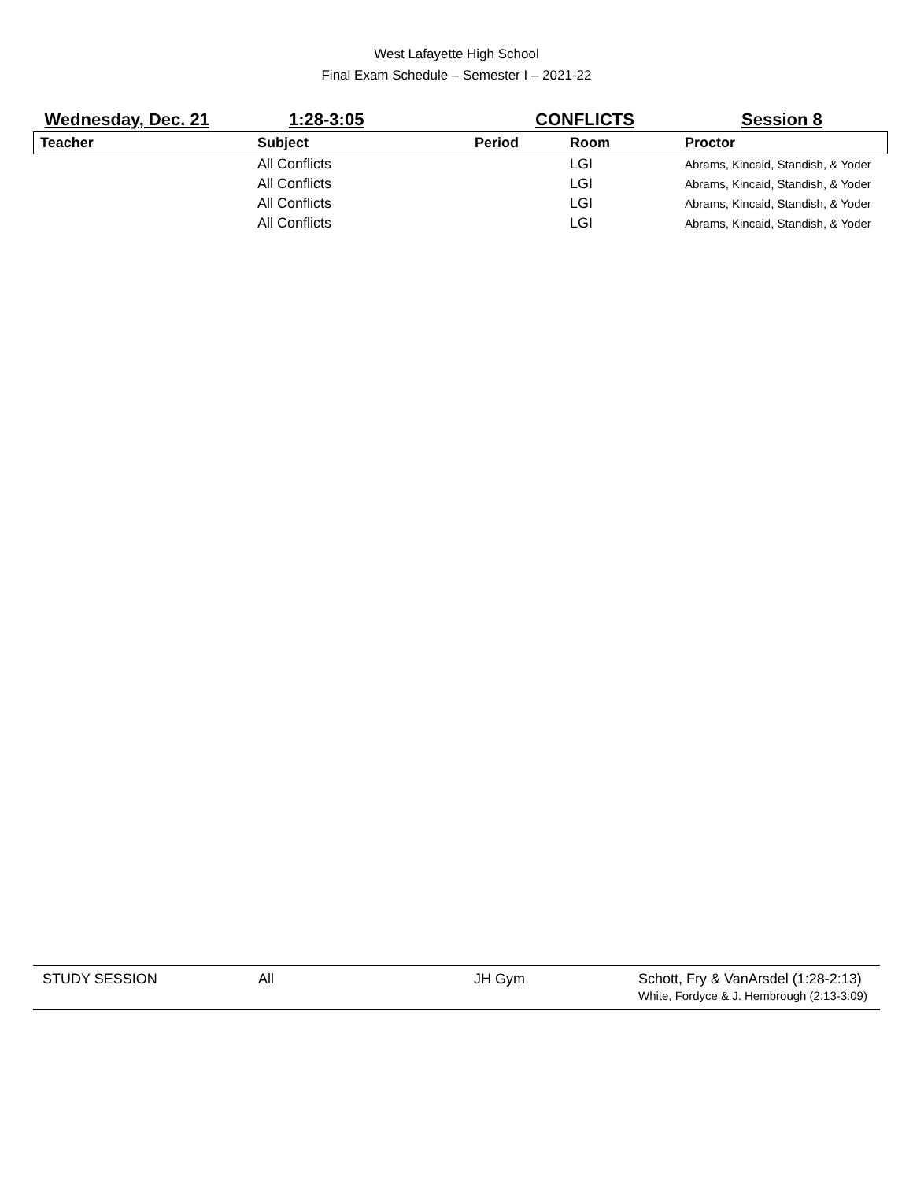West Lafayette High School
Final Exam Schedule – Semester I – 2021-22
| Wednesday, Dec. 21 | 1:28-3:05 | CONFLICTS | | Session 8 |
| Teacher | Subject | Period | Room | Proctor |
| | All Conflicts | | LGI | Abrams, Kincaid, Standish, & Yoder |
| | All Conflicts | | LGI | Abrams, Kincaid, Standish, & Yoder |
| | All Conflicts | | LGI | Abrams, Kincaid, Standish, & Yoder |
| | All Conflicts | | LGI | Abrams, Kincaid, Standish, & Yoder |
| STUDY SESSION | All | JH Gym | Schott, Fry & VanArsdel (1:28-2:13) White, Fordyce & J. Hembrough (2:13-3:09) |